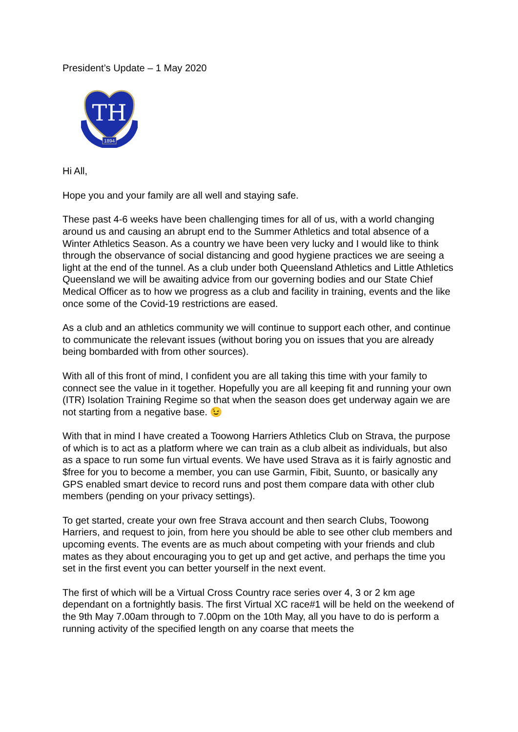President’s Update – 1 May 2020
TH
1894
Hi All,
Hope you and your family are all well and staying safe.
These past 4-6 weeks have been challenging times for all of us, with a world changing around us and causing an abrupt end to the Summer Athletics and total absence of a Winter Athletics Season. As a country we have been very lucky and I would like to think through the observance of social distancing and good hygiene practices we are seeing a light at the end of the tunnel. As a club under both Queensland Athletics and Little Athletics Queensland we will be awaiting advice from our governing bodies and our State Chief Medical Officer as to how we progress as a club and facility in training, events and the like once some of the Covid-19 restrictions are eased.
As a club and an athletics community we will continue to support each other, and continue to communicate the relevant issues (without boring you on issues that you are already being bombarded with from other sources).
With all of this front of mind, I confident you are all taking this time with your family to connect see the value in it together. Hopefully you are all keeping fit and running your own (ITR) Isolation Training Regime so that when the season does get underway again we are not starting from a negative base. 😉
With that in mind I have created a Toowong Harriers Athletics Club on Strava, the purpose of which is to act as a platform where we can train as a club albeit as individuals, but also as a space to run some fun virtual events. We have used Strava as it is fairly agnostic and $free for you to become a member, you can use Garmin, Fibit, Suunto, or basically any GPS enabled smart device to record runs and post them compare data with other club members (pending on your privacy settings).
To get started, create your own free Strava account and then search Clubs, Toowong Harriers, and request to join, from here you should be able to see other club members and upcoming events. The events are as much about competing with your friends and club mates as they about encouraging you to get up and get active, and perhaps the time you set in the first event you can better yourself in the next event.
The first of which will be a Virtual Cross Country race series over 4, 3 or 2 km age dependant on a fortnightly basis. The first Virtual XC race#1 will be held on the weekend of the 9th May 7.00am through to 7.00pm on the 10th May, all you have to do is perform a running activity of the specified length on any coarse that meets the